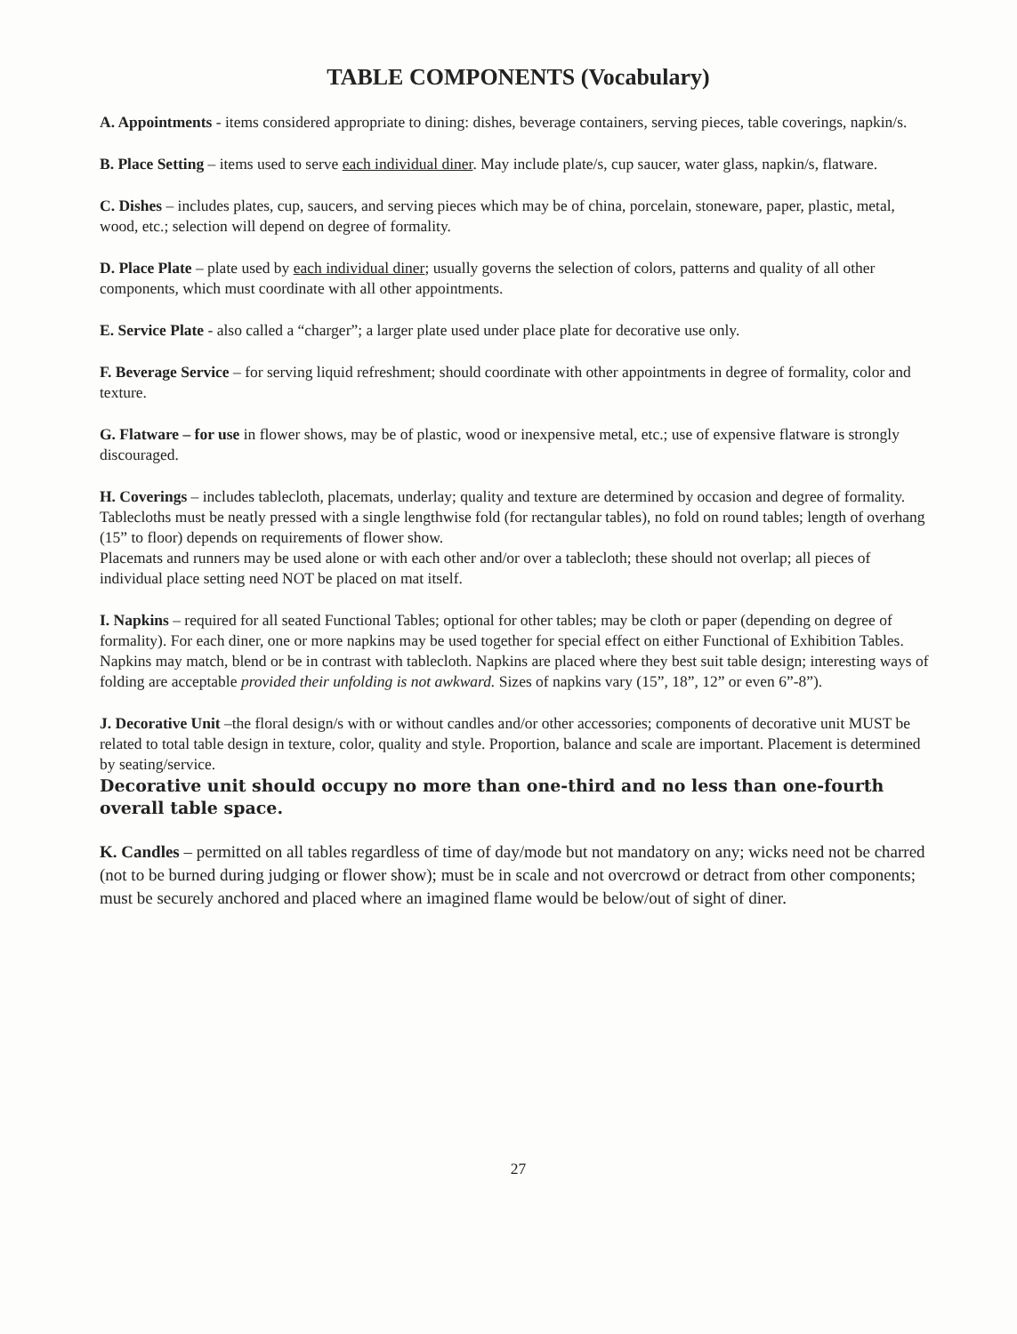TABLE COMPONENTS (Vocabulary)
A. Appointments - items considered appropriate to dining: dishes, beverage containers, serving pieces, table coverings, napkin/s.
B. Place Setting – items used to serve each individual diner. May include plate/s, cup saucer, water glass, napkin/s, flatware.
C. Dishes – includes plates, cup, saucers, and serving pieces which may be of china, porcelain, stoneware, paper, plastic, metal, wood, etc.; selection will depend on degree of formality.
D. Place Plate – plate used by each individual diner; usually governs the selection of colors, patterns and quality of all other components, which must coordinate with all other appointments.
E. Service Plate - also called a “charger”; a larger plate used under place plate for decorative use only.
F. Beverage Service – for serving liquid refreshment; should coordinate with other appointments in degree of formality, color and texture.
G. Flatware – for use in flower shows, may be of plastic, wood or inexpensive metal, etc.; use of expensive flatware is strongly discouraged.
H. Coverings – includes tablecloth, placemats, underlay; quality and texture are determined by occasion and degree of formality.
Tablecloths must be neatly pressed with a single lengthwise fold (for rectangular tables), no fold on round tables; length of overhang (15” to floor) depends on requirements of flower show.
Placemats and runners may be used alone or with each other and/or over a tablecloth; these should not overlap; all pieces of individual place setting need NOT be placed on mat itself.
I. Napkins – required for all seated Functional Tables; optional for other tables; may be cloth or paper (depending on degree of formality). For each diner, one or more napkins may be used together for special effect on either Functional of Exhibition Tables. Napkins may match, blend or be in contrast with tablecloth. Napkins are placed where they best suit table design; interesting ways of folding are acceptable provided their unfolding is not awkward. Sizes of napkins vary (15”, 18”, 12” or even 6”-8”).
J. Decorative Unit –the floral design/s with or without candles and/or other accessories; components of decorative unit MUST be related to total table design in texture, color, quality and style. Proportion, balance and scale are important. Placement is determined by seating/service.
Decorative unit should occupy no more than one-third and no less than one-fourth overall table space.
K. Candles – permitted on all tables regardless of time of day/mode but not mandatory on any; wicks need not be charred (not to be burned during judging or flower show); must be in scale and not overcrowd or detract from other components; must be securely anchored and placed where an imagined flame would be below/out of sight of diner.
27